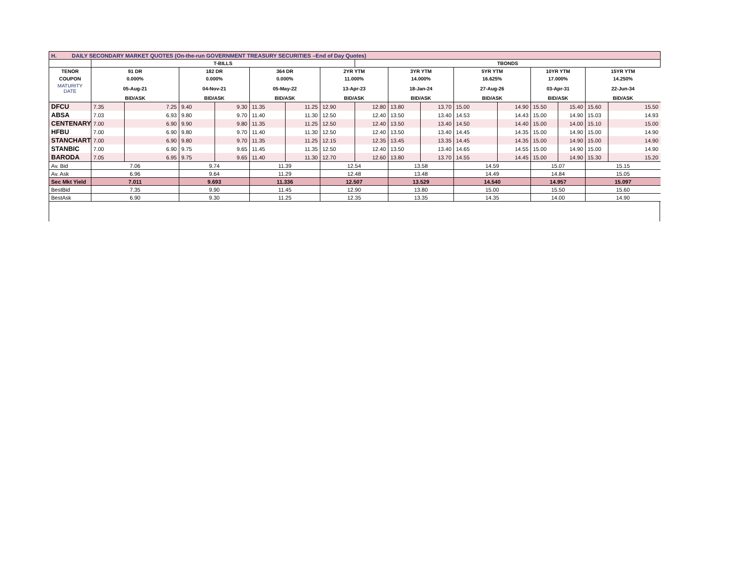| H. DAILY SECONDARY MARKET QUOTES (On-the-run GOVERNMENT TREASURY SECURITIES –End of Day Quotes) | | | | | | | | | | | | | | | | |
| | T-BILLS | | | | | | | TBONDS | | | | | | | | |
| TENOR | 91 DR | | 182 DR | | 364 DR | | 2YR YTM | | 3YR YTM | | 5YR YTM | | 10YR YTM | | 15YR YTM | |
| COUPON | 0.000% | | 0.000% | | 0.000% | | 11.000% | | 14.000% | | 16.625% | | 17.000% | | 14.250% | |
| MATURITY DATE | 05-Aug-21 | | 04-Nov-21 | | 05-May-22 | | 13-Apr-23 | | 18-Jan-24 | | 27-Aug-26 | | 03-Apr-31 | | 22-Jun-34 | |
| | BID/ASK | | BID/ASK | | BID/ASK | | BID/ASK | | BID/ASK | | BID/ASK | | BID/ASK | | BID/ASK | |
| DFCU | 7.35 | 7.25 | 9.40 | 9.30 | 11.35 | 11.25 | 12.90 | 12.80 | 13.80 | 13.70 | 15.00 | 14.90 | 15.50 | 15.40 | 15.60 | 15.50 |
| ABSA | 7.03 | 6.93 | 9.80 | 9.70 | 11.40 | 11.30 | 12.50 | 12.40 | 13.50 | 13.40 | 14.53 | 14.43 | 15.00 | 14.90 | 15.03 | 14.93 |
| CENTENARY | 7.00 | 6.90 | 9.90 | 9.80 | 11.35 | 11.25 | 12.50 | 12.40 | 13.50 | 13.40 | 14.50 | 14.40 | 15.00 | 14.00 | 15.10 | 15.00 |
| HFBU | 7.00 | 6.90 | 9.80 | 9.70 | 11.40 | 11.30 | 12.50 | 12.40 | 13.50 | 13.40 | 14.45 | 14.35 | 15.00 | 14.90 | 15.00 | 14.90 |
| STANCHART | 7.00 | 6.90 | 9.80 | 9.70 | 11.35 | 11.25 | 12.15 | 12.35 | 13.45 | 13.35 | 14.45 | 14.35 | 15.00 | 14.90 | 15.00 | 14.90 |
| STANBIC | 7.00 | 6.90 | 9.75 | 9.65 | 11.45 | 11.35 | 12.50 | 12.40 | 13.50 | 13.40 | 14.65 | 14.55 | 15.00 | 14.90 | 15.00 | 14.90 |
| BARODA | 7.05 | 6.95 | 9.75 | 9.65 | 11.40 | 11.30 | 12.70 | 12.60 | 13.80 | 13.70 | 14.55 | 14.45 | 15.00 | 14.90 | 15.30 | 15.20 |
| Av. Bid | 7.06 | | 9.74 | | 11.39 | | 12.54 | | 13.58 | | 14.59 | | 15.07 | | 15.15 | |
| Av. Ask | 6.96 | | 9.64 | | 11.29 | | 12.48 | | 13.48 | | 14.49 | | 14.84 | | 15.05 | |
| Sec Mkt Yield | 7.011 | | 9.693 | | 11.336 | | 12.507 | | 13.529 | | 14.540 | | 14.957 | | 15.097 | |
| BestBid | 7.35 | | 9.90 | | 11.45 | | 12.90 | | 13.80 | | 15.00 | | 15.50 | | 15.60 | |
| BestAsk | 6.90 | | 9.30 | | 11.25 | | 12.35 | | 13.35 | | 14.35 | | 14.00 | | 14.90 | |